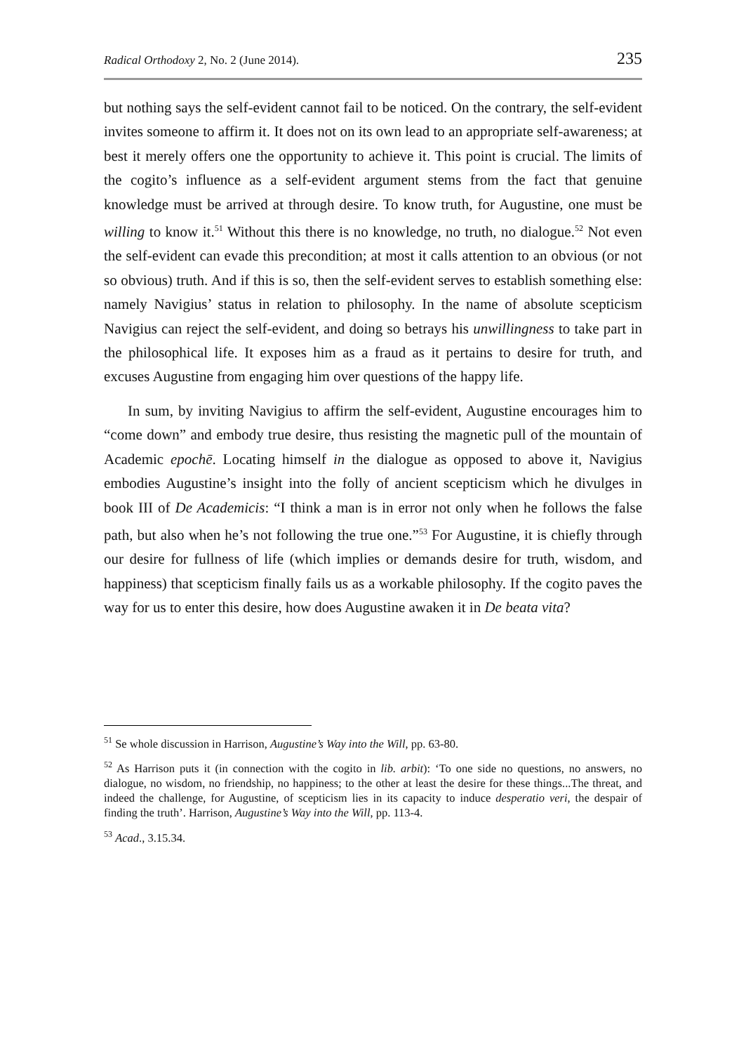Radical Orthodoxy 2, No. 2 (June 2014). 235
but nothing says the self-evident cannot fail to be noticed. On the contrary, the self-evident invites someone to affirm it. It does not on its own lead to an appropriate self-awareness; at best it merely offers one the opportunity to achieve it. This point is crucial. The limits of the cogito’s influence as a self-evident argument stems from the fact that genuine knowledge must be arrived at through desire. To know truth, for Augustine, one must be willing to know it.<sup>51</sup> Without this there is no knowledge, no truth, no dialogue.<sup>52</sup> Not even the self-evident can evade this precondition; at most it calls attention to an obvious (or not so obvious) truth. And if this is so, then the self-evident serves to establish something else: namely Navigius’ status in relation to philosophy. In the name of absolute scepticism Navigius can reject the self-evident, and doing so betrays his unwillingness to take part in the philosophical life. It exposes him as a fraud as it pertains to desire for truth, and excuses Augustine from engaging him over questions of the happy life.
In sum, by inviting Navigius to affirm the self-evident, Augustine encourages him to “come down” and embody true desire, thus resisting the magnetic pull of the mountain of Academic epochē. Locating himself in the dialogue as opposed to above it, Navigius embodies Augustine’s insight into the folly of ancient scepticism which he divulges in book III of De Academicis: “I think a man is in error not only when he follows the false path, but also when he’s not following the true one.”<sup>53</sup> For Augustine, it is chiefly through our desire for fullness of life (which implies or demands desire for truth, wisdom, and happiness) that scepticism finally fails us as a workable philosophy. If the cogito paves the way for us to enter this desire, how does Augustine awaken it in De beata vita?
<sup>51</sup> Se whole discussion in Harrison, Augustine’s Way into the Will, pp. 63-80.
<sup>52</sup> As Harrison puts it (in connection with the cogito in lib. arbit): ‘To one side no questions, no answers, no dialogue, no wisdom, no friendship, no happiness; to the other at least the desire for these things...The threat, and indeed the challenge, for Augustine, of scepticism lies in its capacity to induce desperatio veri, the despair of finding the truth’. Harrison, Augustine’s Way into the Will, pp. 113-4.
<sup>53</sup> Acad., 3.15.34.